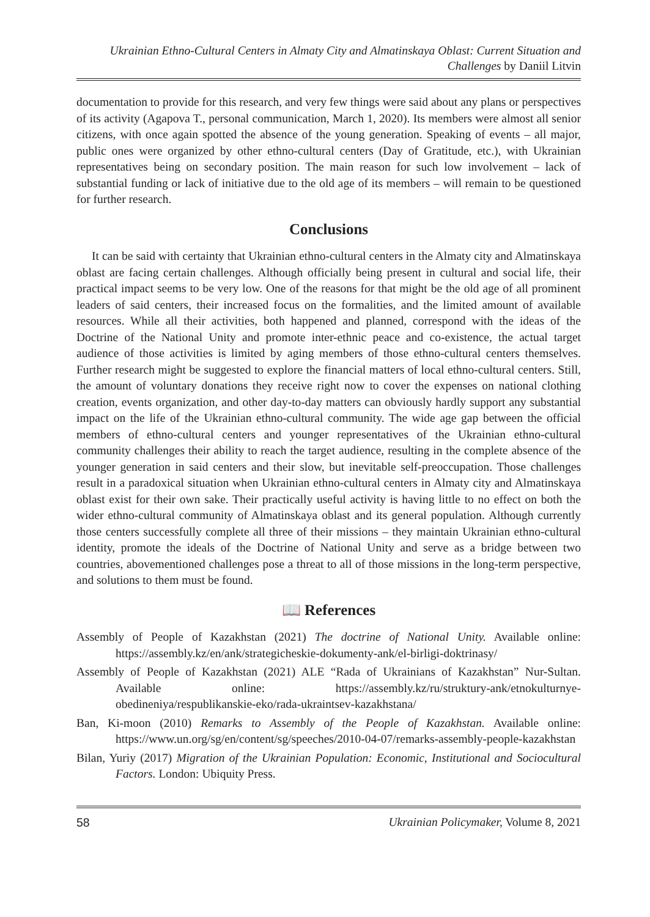Ukrainian Ethno-Cultural Centers in Almaty City and Almatinskaya Oblast: Current Situation and Challenges by Daniil Litvin
documentation to provide for this research, and very few things were said about any plans or perspectives of its activity (Agapova T., personal communication, March 1, 2020). Its members were almost all senior citizens, with once again spotted the absence of the young generation. Speaking of events – all major, public ones were organized by other ethno-cultural centers (Day of Gratitude, etc.), with Ukrainian representatives being on secondary position. The main reason for such low involvement – lack of substantial funding or lack of initiative due to the old age of its members – will remain to be questioned for further research.
Conclusions
It can be said with certainty that Ukrainian ethno-cultural centers in the Almaty city and Almatinskaya oblast are facing certain challenges. Although officially being present in cultural and social life, their practical impact seems to be very low. One of the reasons for that might be the old age of all prominent leaders of said centers, their increased focus on the formalities, and the limited amount of available resources. While all their activities, both happened and planned, correspond with the ideas of the Doctrine of the National Unity and promote inter-ethnic peace and co-existence, the actual target audience of those activities is limited by aging members of those ethno-cultural centers themselves. Further research might be suggested to explore the financial matters of local ethno-cultural centers. Still, the amount of voluntary donations they receive right now to cover the expenses on national clothing creation, events organization, and other day-to-day matters can obviously hardly support any substantial impact on the life of the Ukrainian ethno-cultural community. The wide age gap between the official members of ethno-cultural centers and younger representatives of the Ukrainian ethno-cultural community challenges their ability to reach the target audience, resulting in the complete absence of the younger generation in said centers and their slow, but inevitable self-preoccupation. Those challenges result in a paradoxical situation when Ukrainian ethno-cultural centers in Almaty city and Almatinskaya oblast exist for their own sake. Their practically useful activity is having little to no effect on both the wider ethno-cultural community of Almatinskaya oblast and its general population. Although currently those centers successfully complete all three of their missions – they maintain Ukrainian ethno-cultural identity, promote the ideals of the Doctrine of National Unity and serve as a bridge between two countries, abovementioned challenges pose a threat to all of those missions in the long-term perspective, and solutions to them must be found.
📖 References
Assembly of People of Kazakhstan (2021) The doctrine of National Unity. Available online: https://assembly.kz/en/ank/strategicheskie-dokumenty-ank/el-birligi-doktrinasy/
Assembly of People of Kazakhstan (2021) ALE “Rada of Ukrainians of Kazakhstan” Nur-Sultan. Available online: https://assembly.kz/ru/struktury-ank/etnokulturnye-obedineniya/respublikanskie-eko/rada-ukraintsev-kazakhstana/
Ban, Ki-moon (2010) Remarks to Assembly of the People of Kazakhstan. Available online: https://www.un.org/sg/en/content/sg/speeches/2010-04-07/remarks-assembly-people-kazakhstan
Bilan, Yuriy (2017) Migration of the Ukrainian Population: Economic, Institutional and Sociocultural Factors. London: Ubiquity Press.
58 Ukrainian Policymaker, Volume 8, 2021